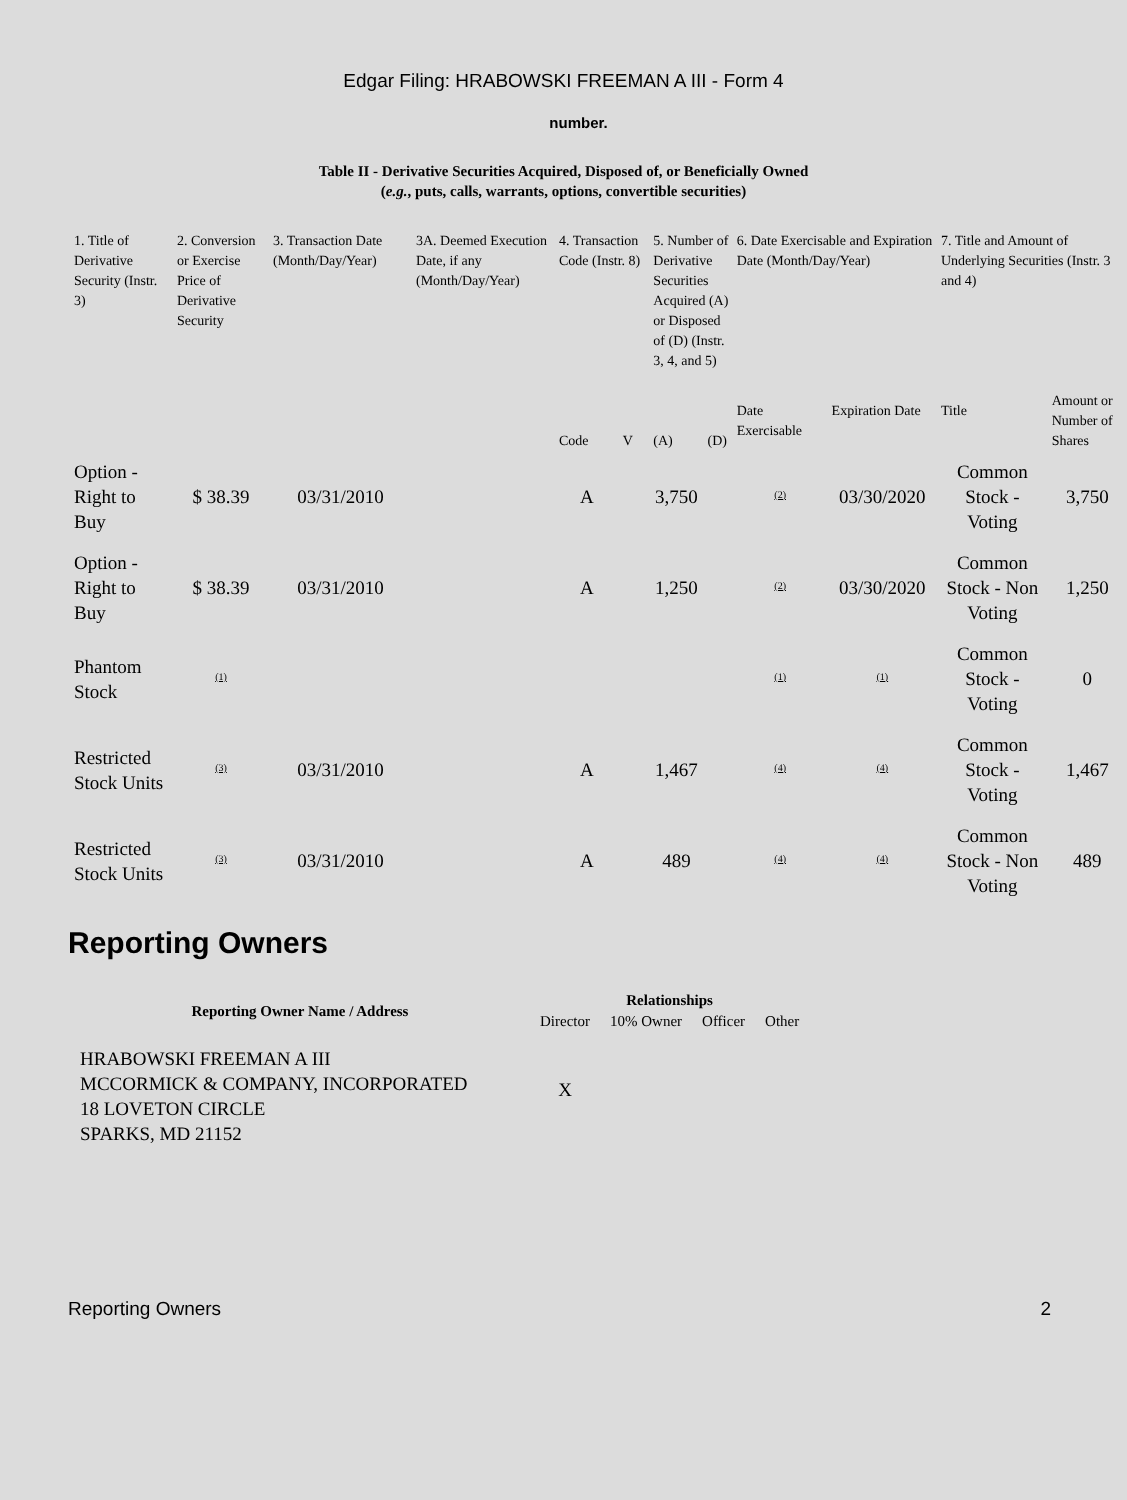Edgar Filing: HRABOWSKI FREEMAN A III - Form 4
number.
Table II - Derivative Securities Acquired, Disposed of, or Beneficially Owned
(e.g., puts, calls, warrants, options, convertible securities)
| 1. Title of Derivative Security (Instr. 3) | 2. Conversion or Exercise Price of Derivative Security | 3. Transaction Date (Month/Day/Year) | 3A. Deemed Execution Date, if any (Month/Day/Year) | 4. Transaction Code (Instr. 8) | | 5. Number of Derivative Securities Acquired (A) or Disposed of (D) (Instr. 3, 4, and 5) | | 6. Date Exercisable and Expiration Date (Month/Day/Year) | | 7. Title and Amount of Underlying Securities (Instr. 3 and 4) | |
| | | | | Code | V | (A) | (D) | Date Exercisable | Expiration Date | Title | Amount or Number of Shares |
| Option - Right to Buy | $ 38.39 | 03/31/2010 | | A | | 3,750 | | <sup>(2)</sup> | 03/30/2020 | Common Stock - Voting | 3,750 |
| Option - Right to Buy | $ 38.39 | 03/31/2010 | | A | | 1,250 | | <sup>(2)</sup> | 03/30/2020 | Common Stock - Non Voting | 1,250 |
| Phantom Stock | <sup>(1)</sup> | | | | | | | <sup>(1)</sup> | <sup>(1)</sup> | Common Stock - Voting | 0 |
| Restricted Stock Units | <sup>(3)</sup> | 03/31/2010 | | A | | 1,467 | | <sup>(4)</sup> | <sup>(4)</sup> | Common Stock - Voting | 1,467 |
| Restricted Stock Units | <sup>(3)</sup> | 03/31/2010 | | A | | 489 | | <sup>(4)</sup> | <sup>(4)</sup> | Common Stock - Non Voting | 489 |
Reporting Owners
| Reporting Owner Name / Address | Relationships | | | |
| --- | --- | --- | --- | --- |
| | Director | 10% Owner | Officer | Other |
| HRABOWSKI FREEMAN A III MCCORMICK & COMPANY, INCORPORATED 18 LOVETON CIRCLE SPARKS, MD 21152 | X | | | |
Reporting Owners 2